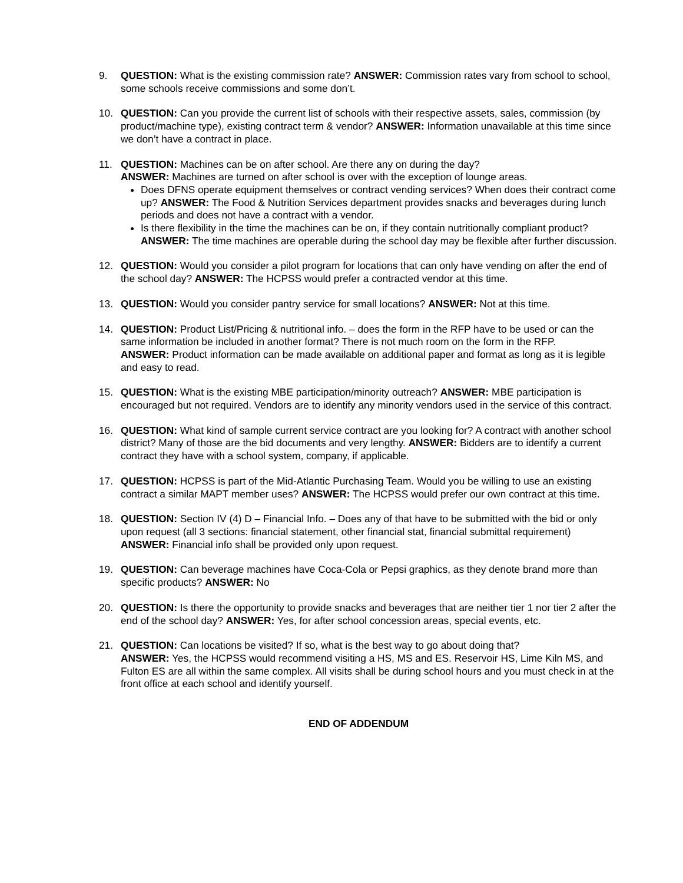9. QUESTION: What is the existing commission rate? ANSWER: Commission rates vary from school to school, some schools receive commissions and some don’t.
10. QUESTION: Can you provide the current list of schools with their respective assets, sales, commission (by product/machine type), existing contract term & vendor? ANSWER: Information unavailable at this time since we don’t have a contract in place.
11. QUESTION: Machines can be on after school. Are there any on during the day?
ANSWER: Machines are turned on after school is over with the exception of lounge areas.
Does DFNS operate equipment themselves or contract vending services? When does their contract come up? ANSWER: The Food & Nutrition Services department provides snacks and beverages during lunch periods and does not have a contract with a vendor.
Is there flexibility in the time the machines can be on, if they contain nutritionally compliant product? ANSWER: The time machines are operable during the school day may be flexible after further discussion.
12. QUESTION: Would you consider a pilot program for locations that can only have vending on after the end of the school day? ANSWER: The HCPSS would prefer a contracted vendor at this time.
13. QUESTION: Would you consider pantry service for small locations? ANSWER: Not at this time.
14. QUESTION: Product List/Pricing & nutritional info. – does the form in the RFP have to be used or can the same information be included in another format? There is not much room on the form in the RFP.
ANSWER: Product information can be made available on additional paper and format as long as it is legible and easy to read.
15. QUESTION: What is the existing MBE participation/minority outreach? ANSWER: MBE participation is encouraged but not required. Vendors are to identify any minority vendors used in the service of this contract.
16. QUESTION: What kind of sample current service contract are you looking for? A contract with another school district? Many of those are the bid documents and very lengthy. ANSWER: Bidders are to identify a current contract they have with a school system, company, if applicable.
17. QUESTION: HCPSS is part of the Mid-Atlantic Purchasing Team. Would you be willing to use an existing contract a similar MAPT member uses? ANSWER: The HCPSS would prefer our own contract at this time.
18. QUESTION: Section IV (4) D – Financial Info. – Does any of that have to be submitted with the bid or only upon request (all 3 sections: financial statement, other financial stat, financial submittal requirement) ANSWER: Financial info shall be provided only upon request.
19. QUESTION: Can beverage machines have Coca-Cola or Pepsi graphics, as they denote brand more than specific products? ANSWER: No
20. QUESTION: Is there the opportunity to provide snacks and beverages that are neither tier 1 nor tier 2 after the end of the school day? ANSWER: Yes, for after school concession areas, special events, etc.
21. QUESTION: Can locations be visited? If so, what is the best way to go about doing that?
ANSWER: Yes, the HCPSS would recommend visiting a HS, MS and ES. Reservoir HS, Lime Kiln MS, and Fulton ES are all within the same complex. All visits shall be during school hours and you must check in at the front office at each school and identify yourself.
END OF ADDENDUM